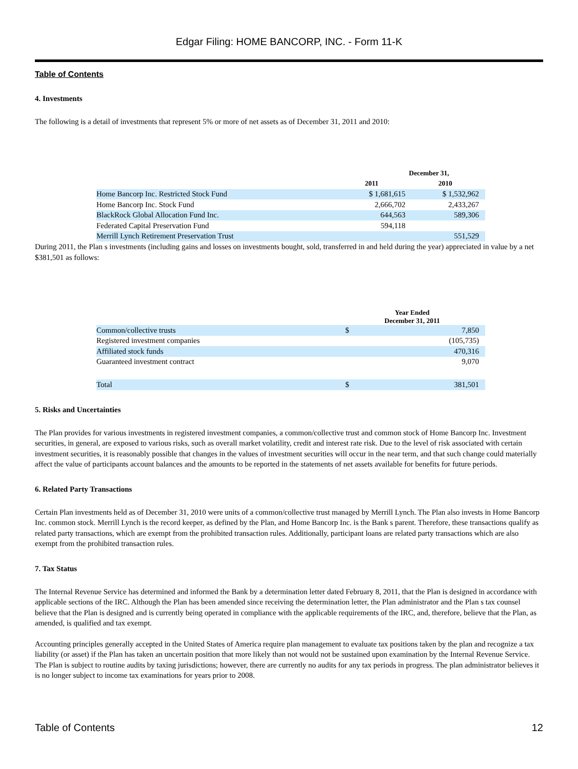Edgar Filing: HOME BANCORP, INC. - Form 11-K
Table of Contents
4. Investments
The following is a detail of investments that represent 5% or more of net assets as of December 31, 2011 and 2010:
| | December 31, | |
| --- | --- | --- |
| | 2011 | 2010 |
| Home Bancorp Inc. Restricted Stock Fund | $ 1,681,615 | $ 1,532,962 |
| Home Bancorp Inc. Stock Fund | 2,666,702 | 2,433,267 |
| BlackRock Global Allocation Fund Inc. | 644,563 | 589,306 |
| Federated Capital Preservation Fund | 594,118 | |
| Merrill Lynch Retirement Preservation Trust | | 551,529 |
During 2011, the Plan s investments (including gains and losses on investments bought, sold, transferred in and held during the year) appreciated in value by a net $381,501 as follows:
| | Year Ended December 31, 2011 | |
| --- | --- | --- |
| Common/collective trusts | $ | 7,850 |
| Registered investment companies | | (105,735) |
| Affiliated stock funds | | 470,316 |
| Guaranteed investment contract | | 9,070 |
| Total | $ | 381,501 |
5. Risks and Uncertainties
The Plan provides for various investments in registered investment companies, a common/collective trust and common stock of Home Bancorp Inc. Investment securities, in general, are exposed to various risks, such as overall market volatility, credit and interest rate risk. Due to the level of risk associated with certain investment securities, it is reasonably possible that changes in the values of investment securities will occur in the near term, and that such change could materially affect the value of participants account balances and the amounts to be reported in the statements of net assets available for benefits for future periods.
6. Related Party Transactions
Certain Plan investments held as of December 31, 2010 were units of a common/collective trust managed by Merrill Lynch. The Plan also invests in Home Bancorp Inc. common stock. Merrill Lynch is the record keeper, as defined by the Plan, and Home Bancorp Inc. is the Bank s parent. Therefore, these transactions qualify as related party transactions, which are exempt from the prohibited transaction rules. Additionally, participant loans are related party transactions which are also exempt from the prohibited transaction rules.
7. Tax Status
The Internal Revenue Service has determined and informed the Bank by a determination letter dated February 8, 2011, that the Plan is designed in accordance with applicable sections of the IRC. Although the Plan has been amended since receiving the determination letter, the Plan administrator and the Plan s tax counsel believe that the Plan is designed and is currently being operated in compliance with the applicable requirements of the IRC, and, therefore, believe that the Plan, as amended, is qualified and tax exempt.
Accounting principles generally accepted in the United States of America require plan management to evaluate tax positions taken by the plan and recognize a tax liability (or asset) if the Plan has taken an uncertain position that more likely than not would not be sustained upon examination by the Internal Revenue Service. The Plan is subject to routine audits by taxing jurisdictions; however, there are currently no audits for any tax periods in progress. The plan administrator believes it is no longer subject to income tax examinations for years prior to 2008.
Table of Contents 12